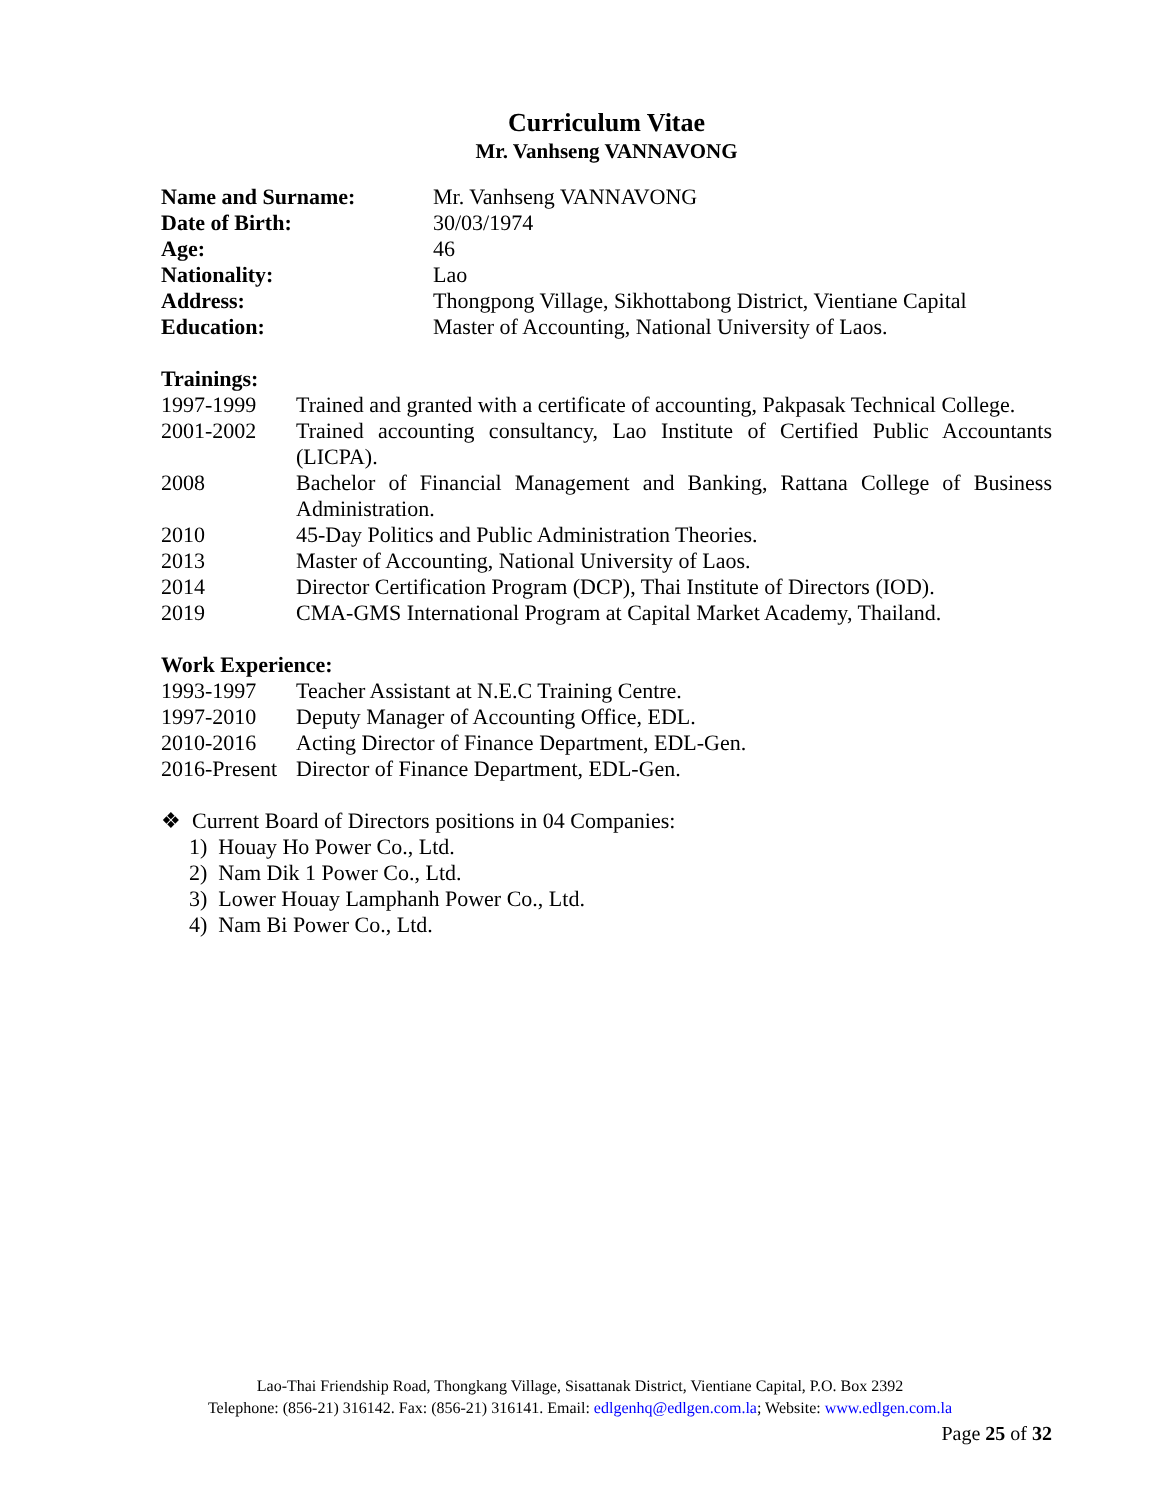Curriculum Vitae
Mr. Vanhseng VANNAVONG
| Name and Surname: | Mr. Vanhseng VANNAVONG |
| Date of Birth: | 30/03/1974 |
| Age: | 46 |
| Nationality: | Lao |
| Address: | Thongpong Village, Sikhottabong District, Vientiane Capital |
| Education: | Master of Accounting, National University of Laos. |
Trainings:
| 1997-1999 | Trained and granted with a certificate of accounting, Pakpasak Technical College. |
| 2001-2002 | Trained accounting consultancy, Lao Institute of Certified Public Accountants (LICPA). |
| 2008 | Bachelor of Financial Management and Banking, Rattana College of Business Administration. |
| 2010 | 45-Day Politics and Public Administration Theories. |
| 2013 | Master of Accounting, National University of Laos. |
| 2014 | Director Certification Program (DCP), Thai Institute of Directors (IOD). |
| 2019 | CMA-GMS International Program at Capital Market Academy, Thailand. |
Work Experience:
| 1993-1997 | Teacher Assistant at N.E.C Training Centre. |
| 1997-2010 | Deputy Manager of Accounting Office, EDL. |
| 2010-2016 | Acting Director of Finance Department, EDL-Gen. |
| 2016-Present | Director of Finance Department, EDL-Gen. |
❖ Current Board of Directors positions in 04 Companies:
1) Houay Ho Power Co., Ltd.
2) Nam Dik 1 Power Co., Ltd.
3) Lower Houay Lamphanh Power Co., Ltd.
4) Nam Bi Power Co., Ltd.
Lao-Thai Friendship Road, Thongkang Village, Sisattanak District, Vientiane Capital, P.O. Box 2392
Telephone: (856-21) 316142. Fax: (856-21) 316141. Email: edlgenhq@edlgen.com.la; Website: www.edlgen.com.la
Page 25 of 32